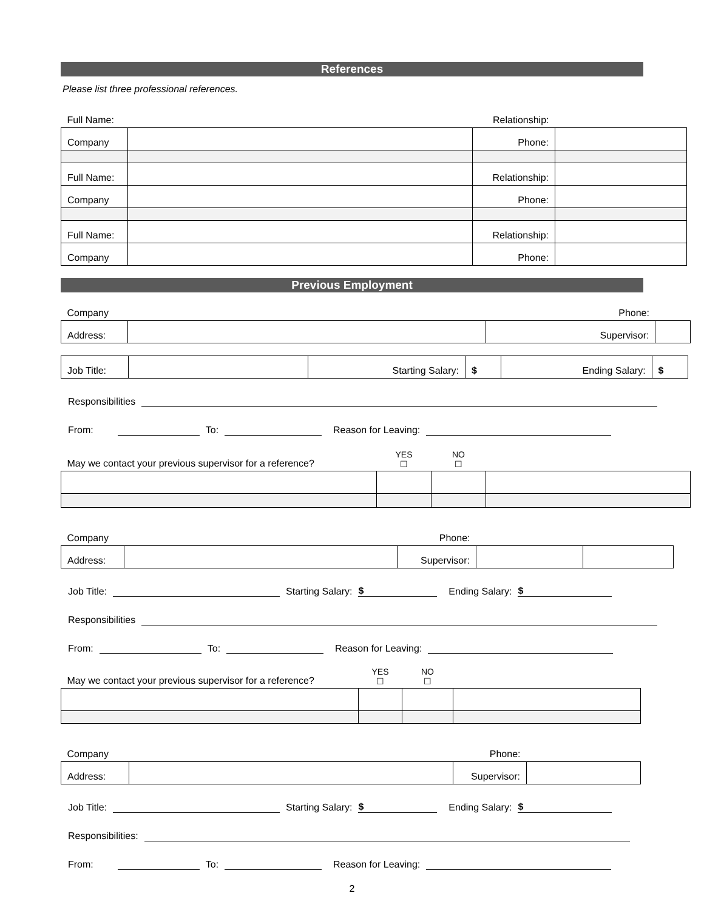References
Please list three professional references.
| Full Name: | | Relationship: | |
| Company | | Phone: | |
| Full Name: | | Relationship: | |
| Company | | Phone: | |
| Full Name: | | Relationship: | |
| Company | | Phone: | |
Previous Employment
| Company | | Phone: | |
| Address: | | Supervisor: | |
| Job Title: | | Starting Salary: | $ | Ending Salary: | $ |
Responsibilities
From: To: Reason for Leaving:
| May we contact your previous supervisor for a reference? | YES ☐ | NO ☐ | |
| Company | | Phone: | | |
| Address: | | Supervisor: | | |
Job Title: Starting Salary: $ Ending Salary: $
Responsibilities
From: To: Reason for Leaving:
| May we contact your previous supervisor for a reference? | YES ☐ | NO ☐ | |
| Company | | Phone: | |
| Address: | | Supervisor: | |
Job Title: Starting Salary: $ Ending Salary: $
Responsibilities:
From: To: Reason for Leaving:
2